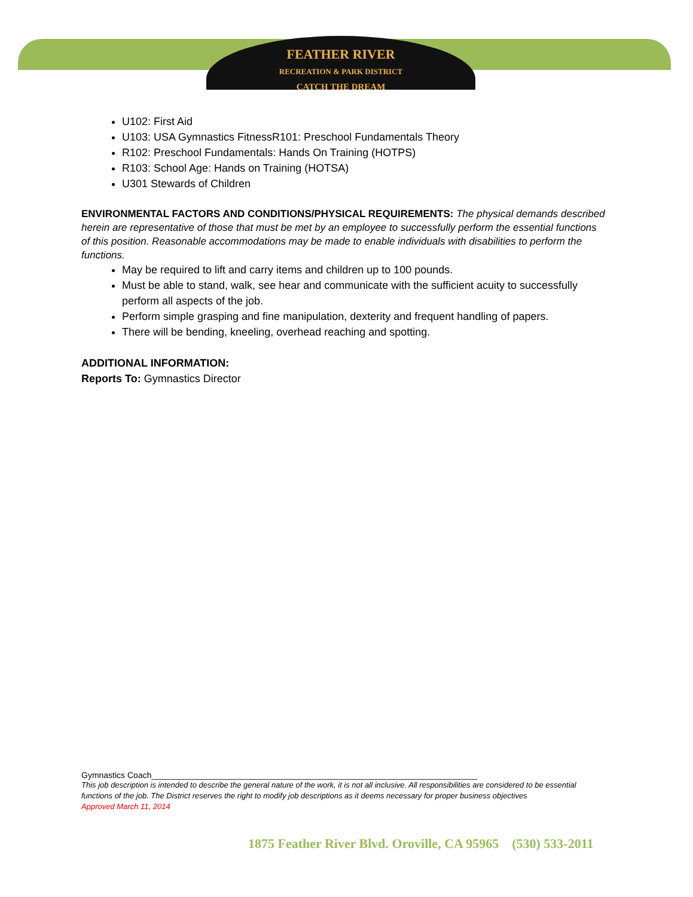FEATHER RIVER
RECREATION & PARK DISTRICT
CATCH THE DREAM
U102: First Aid
U103: USA Gymnastics FitnessR101: Preschool Fundamentals Theory
R102: Preschool Fundamentals: Hands On Training (HOTPS)
R103: School Age: Hands on Training (HOTSA)
U301 Stewards of Children
ENVIRONMENTAL FACTORS AND CONDITIONS/PHYSICAL REQUIREMENTS: The physical demands described herein are representative of those that must be met by an employee to successfully perform the essential functions of this position. Reasonable accommodations may be made to enable individuals with disabilities to perform the functions.
May be required to lift and carry items and children up to 100 pounds.
Must be able to stand, walk, see hear and communicate with the sufficient acuity to successfully perform all aspects of the job.
Perform simple grasping and fine manipulation, dexterity and frequent handling of papers.
There will be bending, kneeling, overhead reaching and spotting.
ADDITIONAL INFORMATION:
Reports To: Gymnastics Director
Gymnastics Coach______________________________________________________________________
This job description is intended to describe the general nature of the work, it is not all inclusive. All responsibilities are considered to be essential functions of the job. The District reserves the right to modify job descriptions as it deems necessary for proper business objectives
Approved March 11, 2014
1875 Feather River Blvd. Oroville, CA 95965 (530) 533-2011